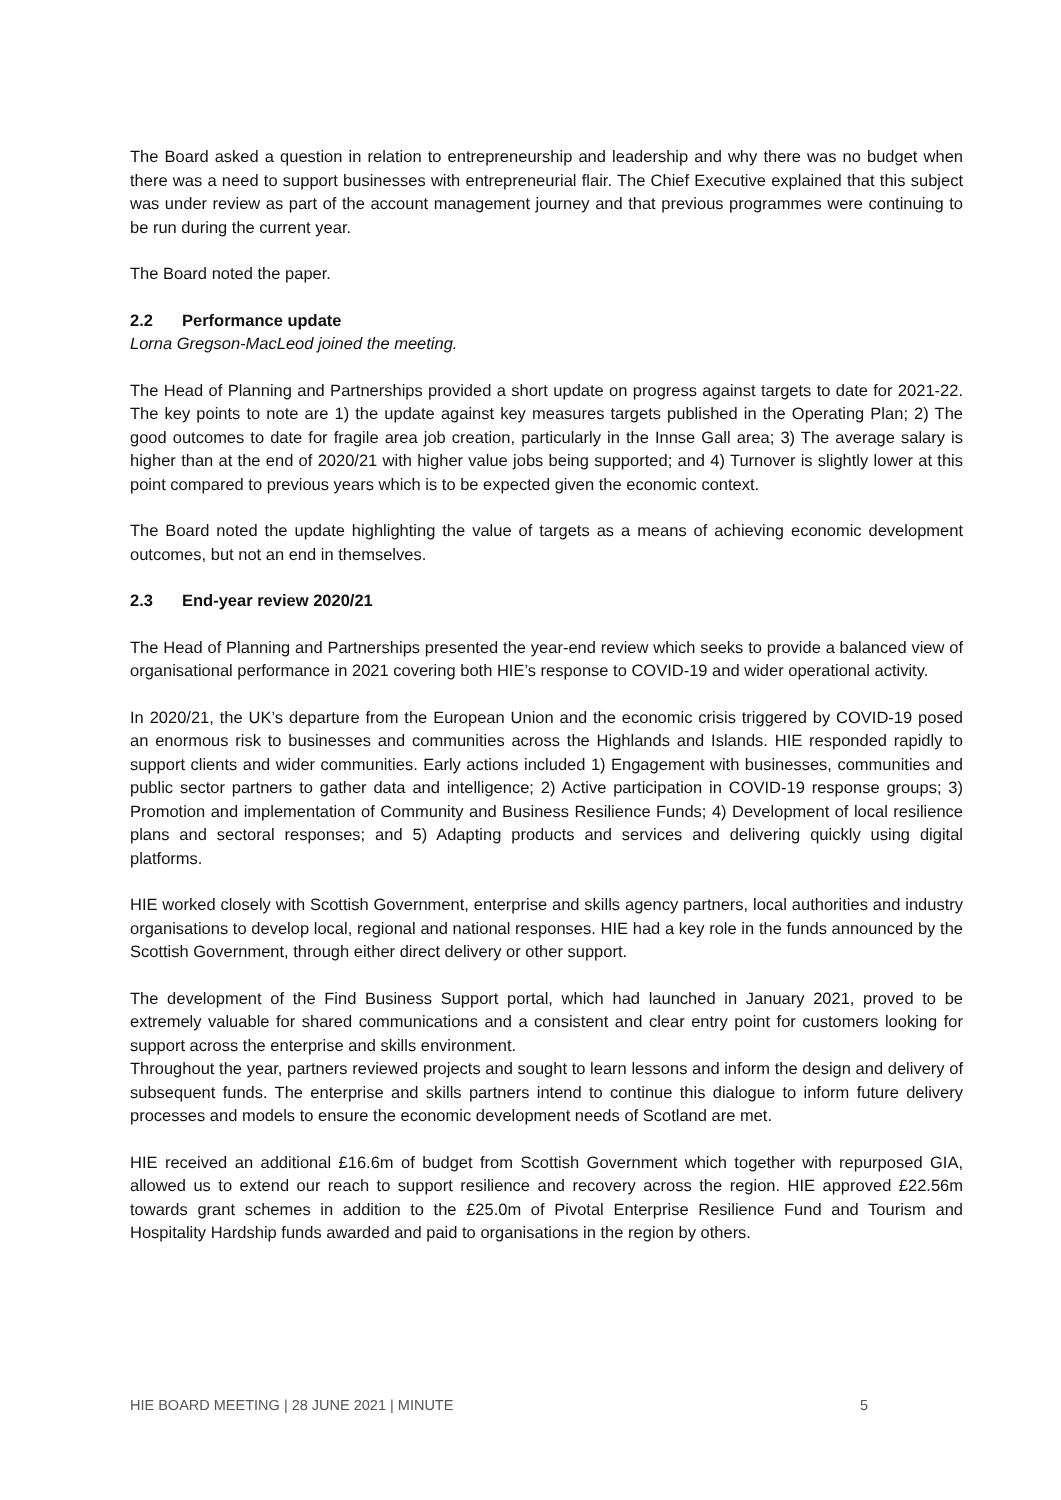The Board asked a question in relation to entrepreneurship and leadership and why there was no budget when there was a need to support businesses with entrepreneurial flair. The Chief Executive explained that this subject was under review as part of the account management journey and that previous programmes were continuing to be run during the current year.
The Board noted the paper.
2.2 Performance update
Lorna Gregson-MacLeod joined the meeting.
The Head of Planning and Partnerships provided a short update on progress against targets to date for 2021-22. The key points to note are 1) the update against key measures targets published in the Operating Plan; 2) The good outcomes to date for fragile area job creation, particularly in the Innse Gall area; 3) The average salary is higher than at the end of 2020/21 with higher value jobs being supported; and 4) Turnover is slightly lower at this point compared to previous years which is to be expected given the economic context.
The Board noted the update highlighting the value of targets as a means of achieving economic development outcomes, but not an end in themselves.
2.3 End-year review 2020/21
The Head of Planning and Partnerships presented the year-end review which seeks to provide a balanced view of organisational performance in 2021 covering both HIE’s response to COVID-19 and wider operational activity.
In 2020/21, the UK’s departure from the European Union and the economic crisis triggered by COVID-19 posed an enormous risk to businesses and communities across the Highlands and Islands. HIE responded rapidly to support clients and wider communities. Early actions included 1) Engagement with businesses, communities and public sector partners to gather data and intelligence; 2) Active participation in COVID-19 response groups; 3) Promotion and implementation of Community and Business Resilience Funds; 4) Development of local resilience plans and sectoral responses; and 5) Adapting products and services and delivering quickly using digital platforms.
HIE worked closely with Scottish Government, enterprise and skills agency partners, local authorities and industry organisations to develop local, regional and national responses. HIE had a key role in the funds announced by the Scottish Government, through either direct delivery or other support.
The development of the Find Business Support portal, which had launched in January 2021, proved to be extremely valuable for shared communications and a consistent and clear entry point for customers looking for support across the enterprise and skills environment.
Throughout the year, partners reviewed projects and sought to learn lessons and inform the design and delivery of subsequent funds. The enterprise and skills partners intend to continue this dialogue to inform future delivery processes and models to ensure the economic development needs of Scotland are met.
HIE received an additional £16.6m of budget from Scottish Government which together with repurposed GIA, allowed us to extend our reach to support resilience and recovery across the region. HIE approved £22.56m towards grant schemes in addition to the £25.0m of Pivotal Enterprise Resilience Fund and Tourism and Hospitality Hardship funds awarded and paid to organisations in the region by others.
HIE BOARD MEETING | 28 JUNE 2021 | MINUTE 5